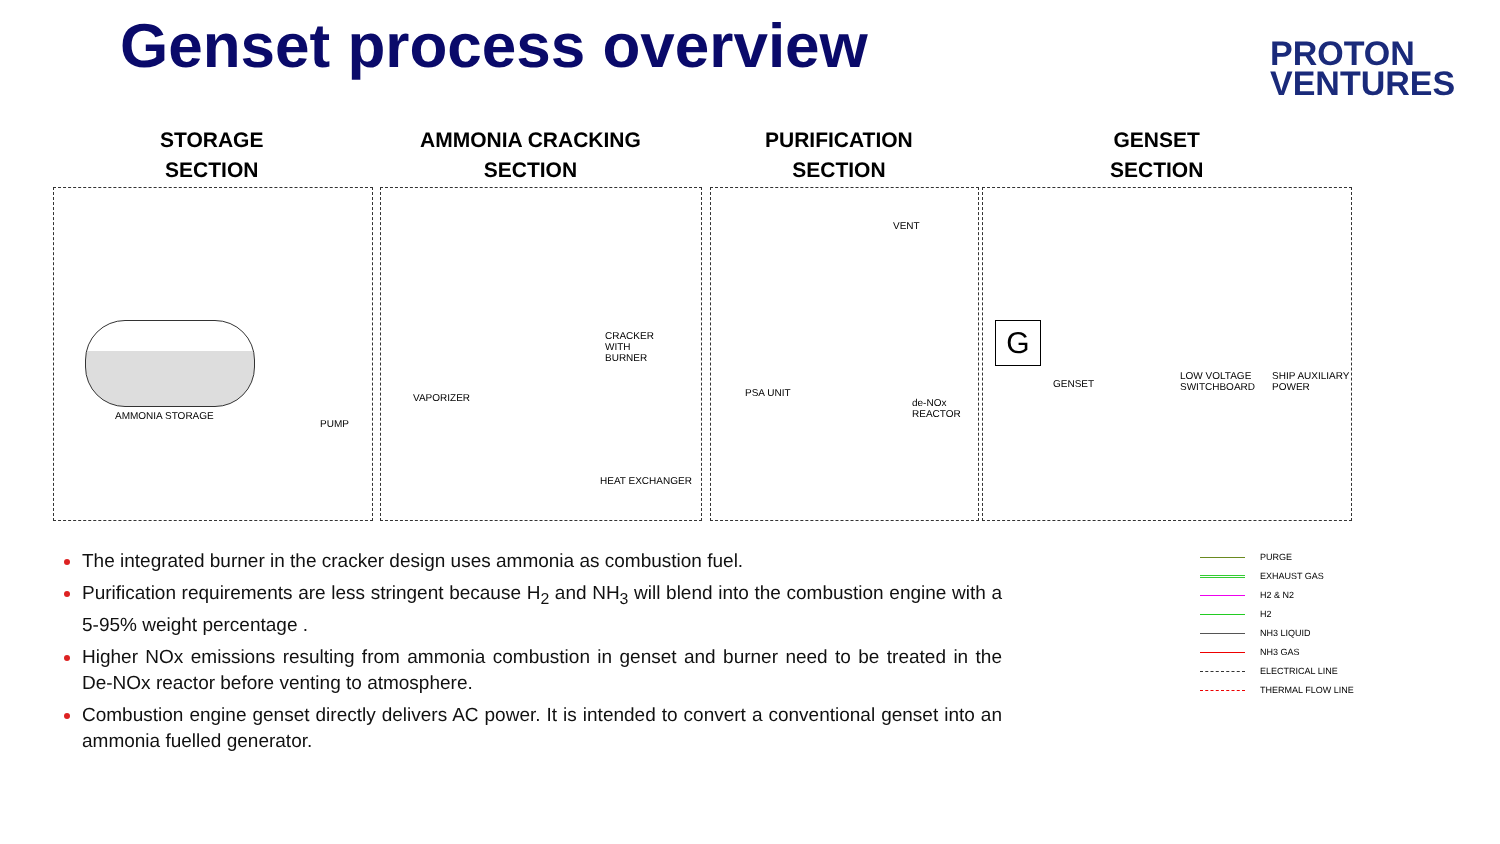Genset process overview
PROTON
VENTURES
STORAGE
SECTION
AMMONIA CRACKING
SECTION
PURIFICATION
SECTION
GENSET
SECTION
AMMONIA STORAGE
PUMP
VAPORIZER
CRACKER
WITH
BURNER
HEAT EXCHANGER
VENT
PSA UNIT
de-NOx
REACTOR
G
GENSET
LOW VOLTAGE
SWITCHBOARD
SHIP AUXILIARY
POWER
The integrated burner in the cracker design uses ammonia as combustion fuel.
Purification requirements are less stringent because H<sub>2</sub> and NH<sub>3</sub> will blend into the combustion engine with a 5-95% weight percentage .
Higher NOx emissions resulting from ammonia combustion in genset and burner need to be treated in the De-NOx reactor before venting to atmosphere.
Combustion engine genset directly delivers AC power. It is intended to convert a conventional genset into an ammonia fuelled generator.
PURGE
EXHAUST GAS
H2 & N2
H2
NH3 LIQUID
NH3 GAS
ELECTRICAL LINE
THERMAL FLOW LINE